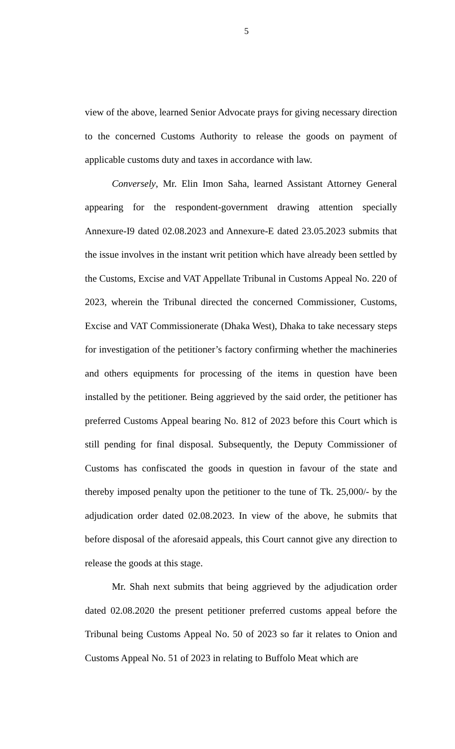5
view of the above, learned Senior Advocate prays for giving necessary direction to the concerned Customs Authority to release the goods on payment of applicable customs duty and taxes in accordance with law.
Conversely, Mr. Elin Imon Saha, learned Assistant Attorney General appearing for the respondent-government drawing attention specially Annexure-I9 dated 02.08.2023 and Annexure-E dated 23.05.2023 submits that the issue involves in the instant writ petition which have already been settled by the Customs, Excise and VAT Appellate Tribunal in Customs Appeal No. 220 of 2023, wherein the Tribunal directed the concerned Commissioner, Customs, Excise and VAT Commissionerate (Dhaka West), Dhaka to take necessary steps for investigation of the petitioner’s factory confirming whether the machineries and others equipments for processing of the items in question have been installed by the petitioner. Being aggrieved by the said order, the petitioner has preferred Customs Appeal bearing No. 812 of 2023 before this Court which is still pending for final disposal. Subsequently, the Deputy Commissioner of Customs has confiscated the goods in question in favour of the state and thereby imposed penalty upon the petitioner to the tune of Tk. 25,000/- by the adjudication order dated 02.08.2023. In view of the above, he submits that before disposal of the aforesaid appeals, this Court cannot give any direction to release the goods at this stage.
Mr. Shah next submits that being aggrieved by the adjudication order dated 02.08.2020 the present petitioner preferred customs appeal before the Tribunal being Customs Appeal No. 50 of 2023 so far it relates to Onion and Customs Appeal No. 51 of 2023 in relating to Buffolo Meat which are